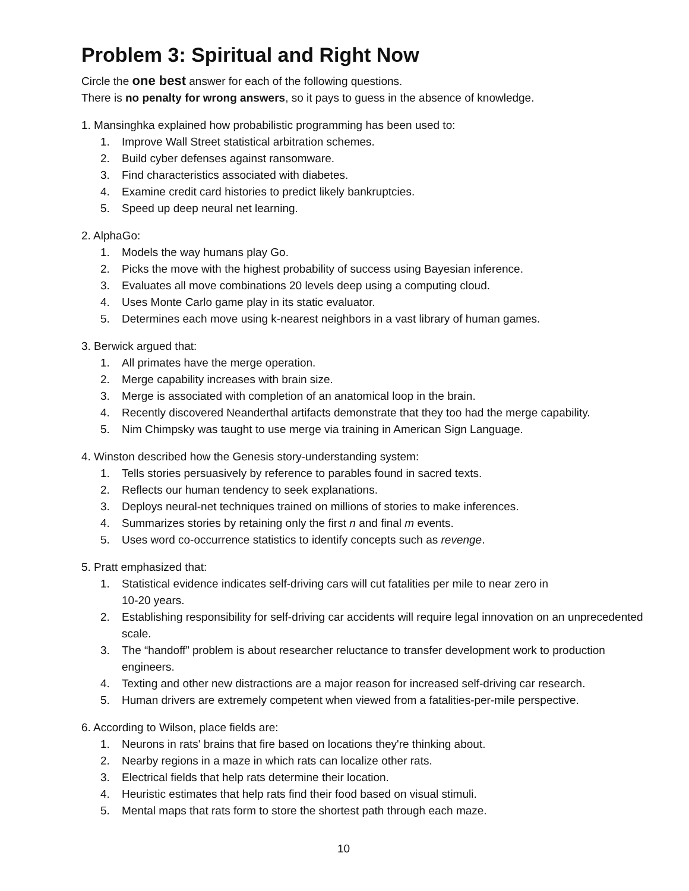Problem 3: Spiritual and Right Now
Circle the one best answer for each of the following questions.
There is no penalty for wrong answers, so it pays to guess in the absence of knowledge.
1. Mansinghka explained how probabilistic programming has been used to:
1. Improve Wall Street statistical arbitration schemes.
2. Build cyber defenses against ransomware.
3. Find characteristics associated with diabetes.
4. Examine credit card histories to predict likely bankruptcies.
5. Speed up deep neural net learning.
2. AlphaGo:
1. Models the way humans play Go.
2. Picks the move with the highest probability of success using Bayesian inference.
3. Evaluates all move combinations 20 levels deep using a computing cloud.
4. Uses Monte Carlo game play in its static evaluator.
5. Determines each move using k-nearest neighbors in a vast library of human games.
3. Berwick argued that:
1. All primates have the merge operation.
2. Merge capability increases with brain size.
3. Merge is associated with completion of an anatomical loop in the brain.
4. Recently discovered Neanderthal artifacts demonstrate that they too had the merge capability.
5. Nim Chimpsky was taught to use merge via training in American Sign Language.
4. Winston described how the Genesis story-understanding system:
1. Tells stories persuasively by reference to parables found in sacred texts.
2. Reflects our human tendency to seek explanations.
3. Deploys neural-net techniques trained on millions of stories to make inferences.
4. Summarizes stories by retaining only the first n and final m events.
5. Uses word co-occurrence statistics to identify concepts such as revenge.
5. Pratt emphasized that:
1. Statistical evidence indicates self-driving cars will cut fatalities per mile to near zero in
10-20 years.
2. Establishing responsibility for self-driving car accidents will require legal innovation on an unprecedented scale.
3. The “handoff” problem is about researcher reluctance to transfer development work to production engineers.
4. Texting and other new distractions are a major reason for increased self-driving car research.
5. Human drivers are extremely competent when viewed from a fatalities-per-mile perspective.
6. According to Wilson, place fields are:
1. Neurons in rats' brains that fire based on locations they're thinking about.
2. Nearby regions in a maze in which rats can localize other rats.
3. Electrical fields that help rats determine their location.
4. Heuristic estimates that help rats find their food based on visual stimuli.
5. Mental maps that rats form to store the shortest path through each maze.
10